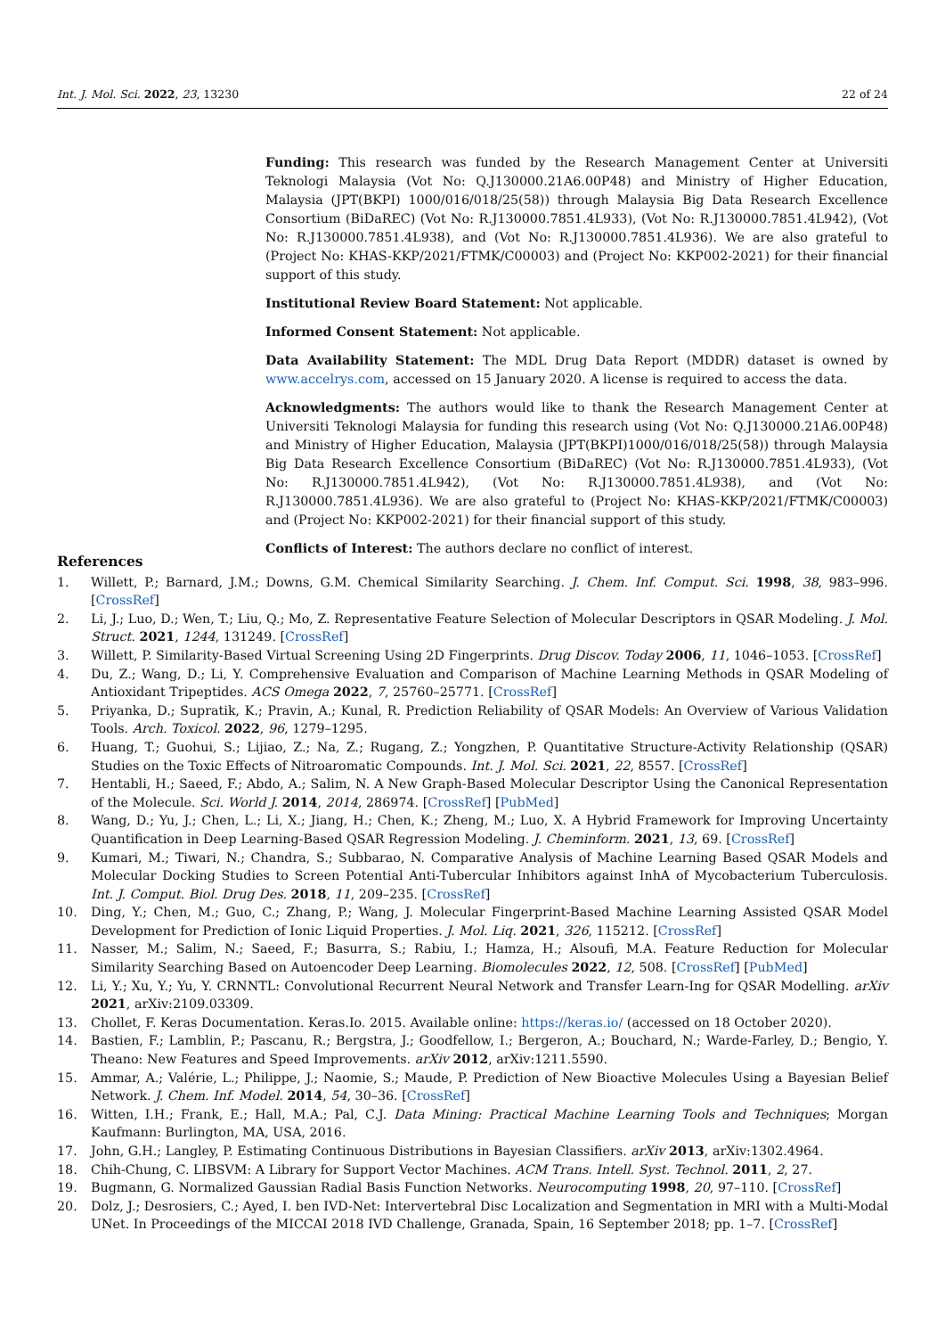Int. J. Mol. Sci. 2022, 23, 13230 22 of 24
Funding: This research was funded by the Research Management Center at Universiti Teknologi Malaysia (Vot No: Q.J130000.21A6.00P48) and Ministry of Higher Education, Malaysia (JPT(BKPI) 1000/016/018/25(58)) through Malaysia Big Data Research Excellence Consortium (BiDaREC) (Vot No: R.J130000.7851.4L933), (Vot No: R.J130000.7851.4L942), (Vot No: R.J130000.7851.4L938), and (Vot No: R.J130000.7851.4L936). We are also grateful to (Project No: KHAS-KKP/2021/FTMK/C00003) and (Project No: KKP002-2021) for their financial support of this study.
Institutional Review Board Statement: Not applicable.
Informed Consent Statement: Not applicable.
Data Availability Statement: The MDL Drug Data Report (MDDR) dataset is owned by www.accelrys.com, accessed on 15 January 2020. A license is required to access the data.
Acknowledgments: The authors would like to thank the Research Management Center at Universiti Teknologi Malaysia for funding this research using (Vot No: Q.J130000.21A6.00P48) and Ministry of Higher Education, Malaysia (JPT(BKPI)1000/016/018/25(58)) through Malaysia Big Data Research Excellence Consortium (BiDaREC) (Vot No: R.J130000.7851.4L933), (Vot No: R.J130000.7851.4L942), (Vot No: R.J130000.7851.4L938), and (Vot No: R.J130000.7851.4L936). We are also grateful to (Project No: KHAS-KKP/2021/FTMK/C00003) and (Project No: KKP002-2021) for their financial support of this study.
Conflicts of Interest: The authors declare no conflict of interest.
References
1. Willett, P.; Barnard, J.M.; Downs, G.M. Chemical Similarity Searching. J. Chem. Inf. Comput. Sci. 1998, 38, 983–996. [CrossRef]
2. Li, J.; Luo, D.; Wen, T.; Liu, Q.; Mo, Z. Representative Feature Selection of Molecular Descriptors in QSAR Modeling. J. Mol. Struct. 2021, 1244, 131249. [CrossRef]
3. Willett, P. Similarity-Based Virtual Screening Using 2D Fingerprints. Drug Discov. Today 2006, 11, 1046–1053. [CrossRef]
4. Du, Z.; Wang, D.; Li, Y. Comprehensive Evaluation and Comparison of Machine Learning Methods in QSAR Modeling of Antioxidant Tripeptides. ACS Omega 2022, 7, 25760–25771. [CrossRef]
5. Priyanka, D.; Supratik, K.; Pravin, A.; Kunal, R. Prediction Reliability of QSAR Models: An Overview of Various Validation Tools. Arch. Toxicol. 2022, 96, 1279–1295.
6. Huang, T.; Guohui, S.; Lijiao, Z.; Na, Z.; Rugang, Z.; Yongzhen, P. Quantitative Structure-Activity Relationship (QSAR) Studies on the Toxic Effects of Nitroaromatic Compounds. Int. J. Mol. Sci. 2021, 22, 8557. [CrossRef]
7. Hentabli, H.; Saeed, F.; Abdo, A.; Salim, N. A New Graph-Based Molecular Descriptor Using the Canonical Representation of the Molecule. Sci. World J. 2014, 2014, 286974. [CrossRef] [PubMed]
8. Wang, D.; Yu, J.; Chen, L.; Li, X.; Jiang, H.; Chen, K.; Zheng, M.; Luo, X. A Hybrid Framework for Improving Uncertainty Quantification in Deep Learning-Based QSAR Regression Modeling. J. Cheminform. 2021, 13, 69. [CrossRef]
9. Kumari, M.; Tiwari, N.; Chandra, S.; Subbarao, N. Comparative Analysis of Machine Learning Based QSAR Models and Molecular Docking Studies to Screen Potential Anti-Tubercular Inhibitors against InhA of Mycobacterium Tuberculosis. Int. J. Comput. Biol. Drug Des. 2018, 11, 209–235. [CrossRef]
10. Ding, Y.; Chen, M.; Guo, C.; Zhang, P.; Wang, J. Molecular Fingerprint-Based Machine Learning Assisted QSAR Model Development for Prediction of Ionic Liquid Properties. J. Mol. Liq. 2021, 326, 115212. [CrossRef]
11. Nasser, M.; Salim, N.; Saeed, F.; Basurra, S.; Rabiu, I.; Hamza, H.; Alsoufi, M.A. Feature Reduction for Molecular Similarity Searching Based on Autoencoder Deep Learning. Biomolecules 2022, 12, 508. [CrossRef] [PubMed]
12. Li, Y.; Xu, Y.; Yu, Y. CRNNTL: Convolutional Recurrent Neural Network and Transfer Learn-Ing for QSAR Modelling. arXiv 2021, arXiv:2109.03309.
13. Chollet, F. Keras Documentation. Keras.Io. 2015. Available online: https://keras.io/ (accessed on 18 October 2020).
14. Bastien, F.; Lamblin, P.; Pascanu, R.; Bergstra, J.; Goodfellow, I.; Bergeron, A.; Bouchard, N.; Warde-Farley, D.; Bengio, Y. Theano: New Features and Speed Improvements. arXiv 2012, arXiv:1211.5590.
15. Ammar, A.; Valérie, L.; Philippe, J.; Naomie, S.; Maude, P. Prediction of New Bioactive Molecules Using a Bayesian Belief Network. J. Chem. Inf. Model. 2014, 54, 30–36. [CrossRef]
16. Witten, I.H.; Frank, E.; Hall, M.A.; Pal, C.J. Data Mining: Practical Machine Learning Tools and Techniques; Morgan Kaufmann: Burlington, MA, USA, 2016.
17. John, G.H.; Langley, P. Estimating Continuous Distributions in Bayesian Classifiers. arXiv 2013, arXiv:1302.4964.
18. Chih-Chung, C. LIBSVM: A Library for Support Vector Machines. ACM Trans. Intell. Syst. Technol. 2011, 2, 27.
19. Bugmann, G. Normalized Gaussian Radial Basis Function Networks. Neurocomputing 1998, 20, 97–110. [CrossRef]
20. Dolz, J.; Desrosiers, C.; Ayed, I. ben IVD-Net: Intervertebral Disc Localization and Segmentation in MRI with a Multi-Modal UNet. In Proceedings of the MICCAI 2018 IVD Challenge, Granada, Spain, 16 September 2018; pp. 1–7. [CrossRef]